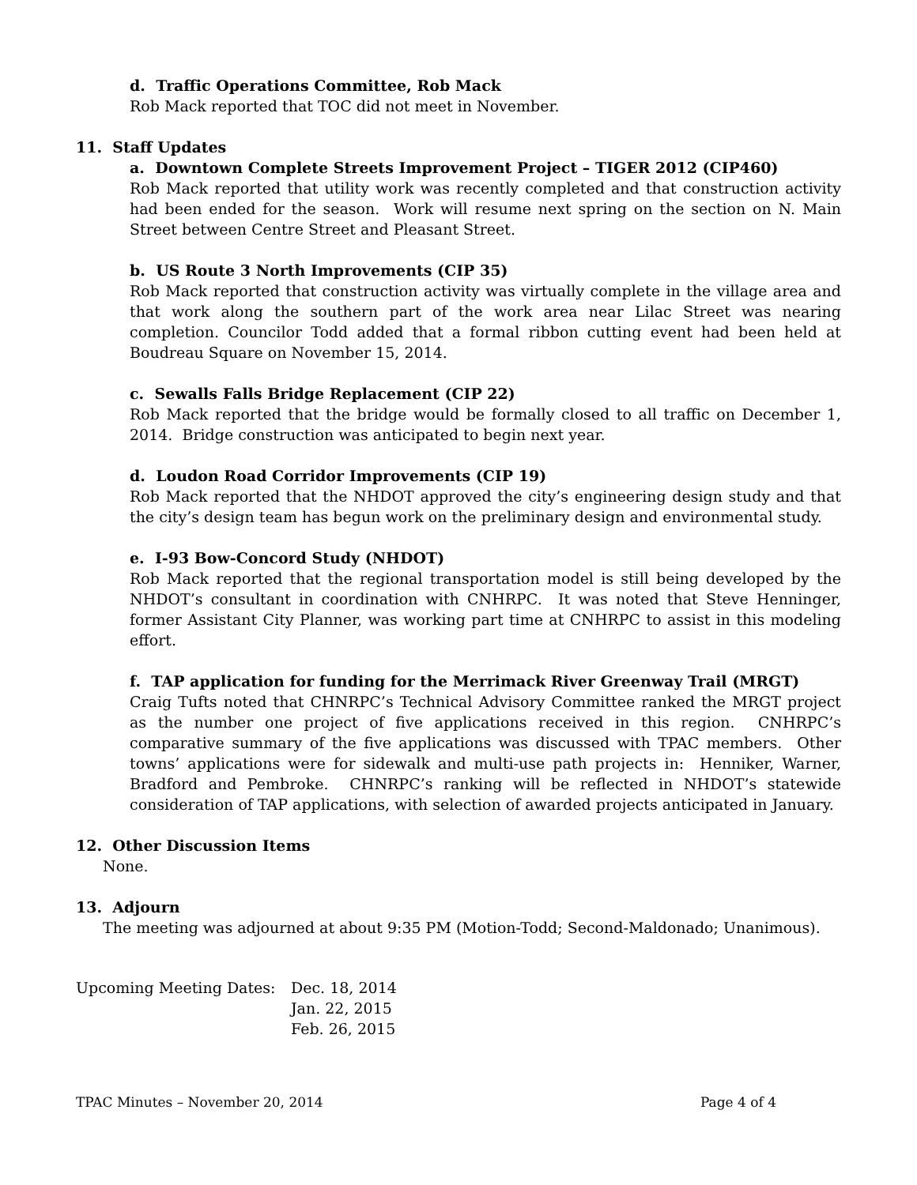d. Traffic Operations Committee, Rob Mack
Rob Mack reported that TOC did not meet in November.
11. Staff Updates
a. Downtown Complete Streets Improvement Project – TIGER 2012 (CIP460)
Rob Mack reported that utility work was recently completed and that construction activity had been ended for the season. Work will resume next spring on the section on N. Main Street between Centre Street and Pleasant Street.
b. US Route 3 North Improvements (CIP 35)
Rob Mack reported that construction activity was virtually complete in the village area and that work along the southern part of the work area near Lilac Street was nearing completion. Councilor Todd added that a formal ribbon cutting event had been held at Boudreau Square on November 15, 2014.
c. Sewalls Falls Bridge Replacement (CIP 22)
Rob Mack reported that the bridge would be formally closed to all traffic on December 1, 2014. Bridge construction was anticipated to begin next year.
d. Loudon Road Corridor Improvements (CIP 19)
Rob Mack reported that the NHDOT approved the city’s engineering design study and that the city’s design team has begun work on the preliminary design and environmental study.
e. I-93 Bow-Concord Study (NHDOT)
Rob Mack reported that the regional transportation model is still being developed by the NHDOT’s consultant in coordination with CNHRPC. It was noted that Steve Henninger, former Assistant City Planner, was working part time at CNHRPC to assist in this modeling effort.
f. TAP application for funding for the Merrimack River Greenway Trail (MRGT)
Craig Tufts noted that CHNRPC’s Technical Advisory Committee ranked the MRGT project as the number one project of five applications received in this region. CNHRPC’s comparative summary of the five applications was discussed with TPAC members. Other towns’ applications were for sidewalk and multi-use path projects in: Henniker, Warner, Bradford and Pembroke. CHNRPC’s ranking will be reflected in NHDOT’s statewide consideration of TAP applications, with selection of awarded projects anticipated in January.
12. Other Discussion Items
None.
13. Adjourn
The meeting was adjourned at about 9:35 PM (Motion-Todd; Second-Maldonado; Unanimous).
Upcoming Meeting Dates: Dec. 18, 2014
Jan. 22, 2015
Feb. 26, 2015
TPAC Minutes – November 20, 2014 Page 4 of 4